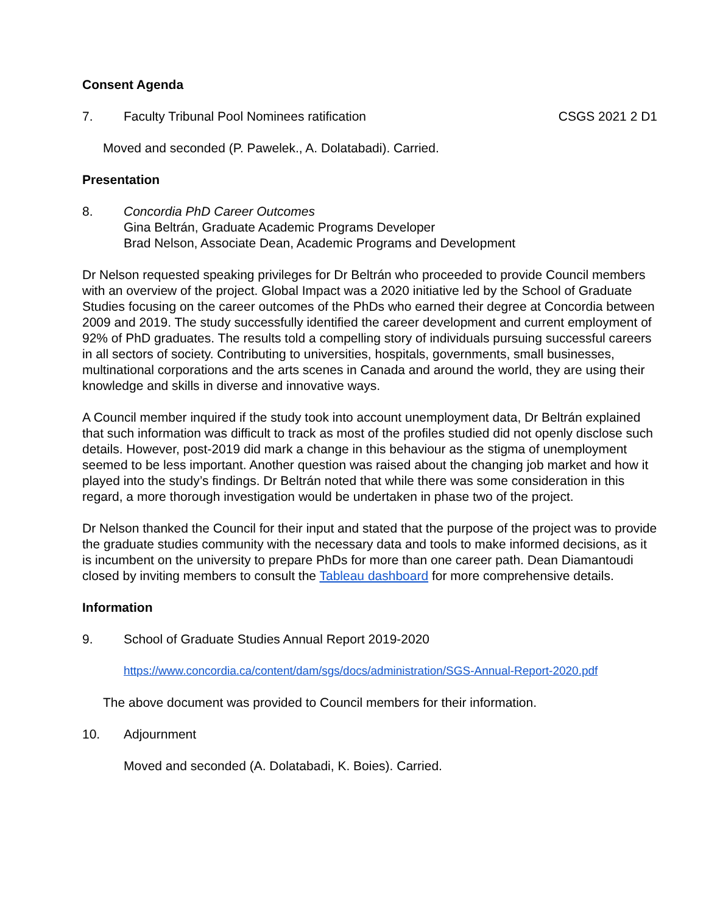Consent Agenda
7. Faculty Tribunal Pool Nominees ratification CSGS 2021 2 D1
Moved and seconded (P. Pawelek., A. Dolatabadi). Carried.
Presentation
8. Concordia PhD Career Outcomes
Gina Beltrán, Graduate Academic Programs Developer
Brad Nelson, Associate Dean, Academic Programs and Development
Dr Nelson requested speaking privileges for Dr Beltrán who proceeded to provide Council members with an overview of the project. Global Impact was a 2020 initiative led by the School of Graduate Studies focusing on the career outcomes of the PhDs who earned their degree at Concordia between 2009 and 2019. The study successfully identified the career development and current employment of 92% of PhD graduates. The results told a compelling story of individuals pursuing successful careers in all sectors of society. Contributing to universities, hospitals, governments, small businesses, multinational corporations and the arts scenes in Canada and around the world, they are using their knowledge and skills in diverse and innovative ways.
A Council member inquired if the study took into account unemployment data, Dr Beltrán explained that such information was difficult to track as most of the profiles studied did not openly disclose such details. However, post-2019 did mark a change in this behaviour as the stigma of unemployment seemed to be less important. Another question was raised about the changing job market and how it played into the study’s findings. Dr Beltrán noted that while there was some consideration in this regard, a more thorough investigation would be undertaken in phase two of the project.
Dr Nelson thanked the Council for their input and stated that the purpose of the project was to provide the graduate studies community with the necessary data and tools to make informed decisions, as it is incumbent on the university to prepare PhDs for more than one career path. Dean Diamantoudi closed by inviting members to consult the Tableau dashboard for more comprehensive details.
Information
9. School of Graduate Studies Annual Report 2019-2020
https://www.concordia.ca/content/dam/sgs/docs/administration/SGS-Annual-Report-2020.pdf
The above document was provided to Council members for their information.
10. Adjournment
Moved and seconded (A. Dolatabadi, K. Boies). Carried.